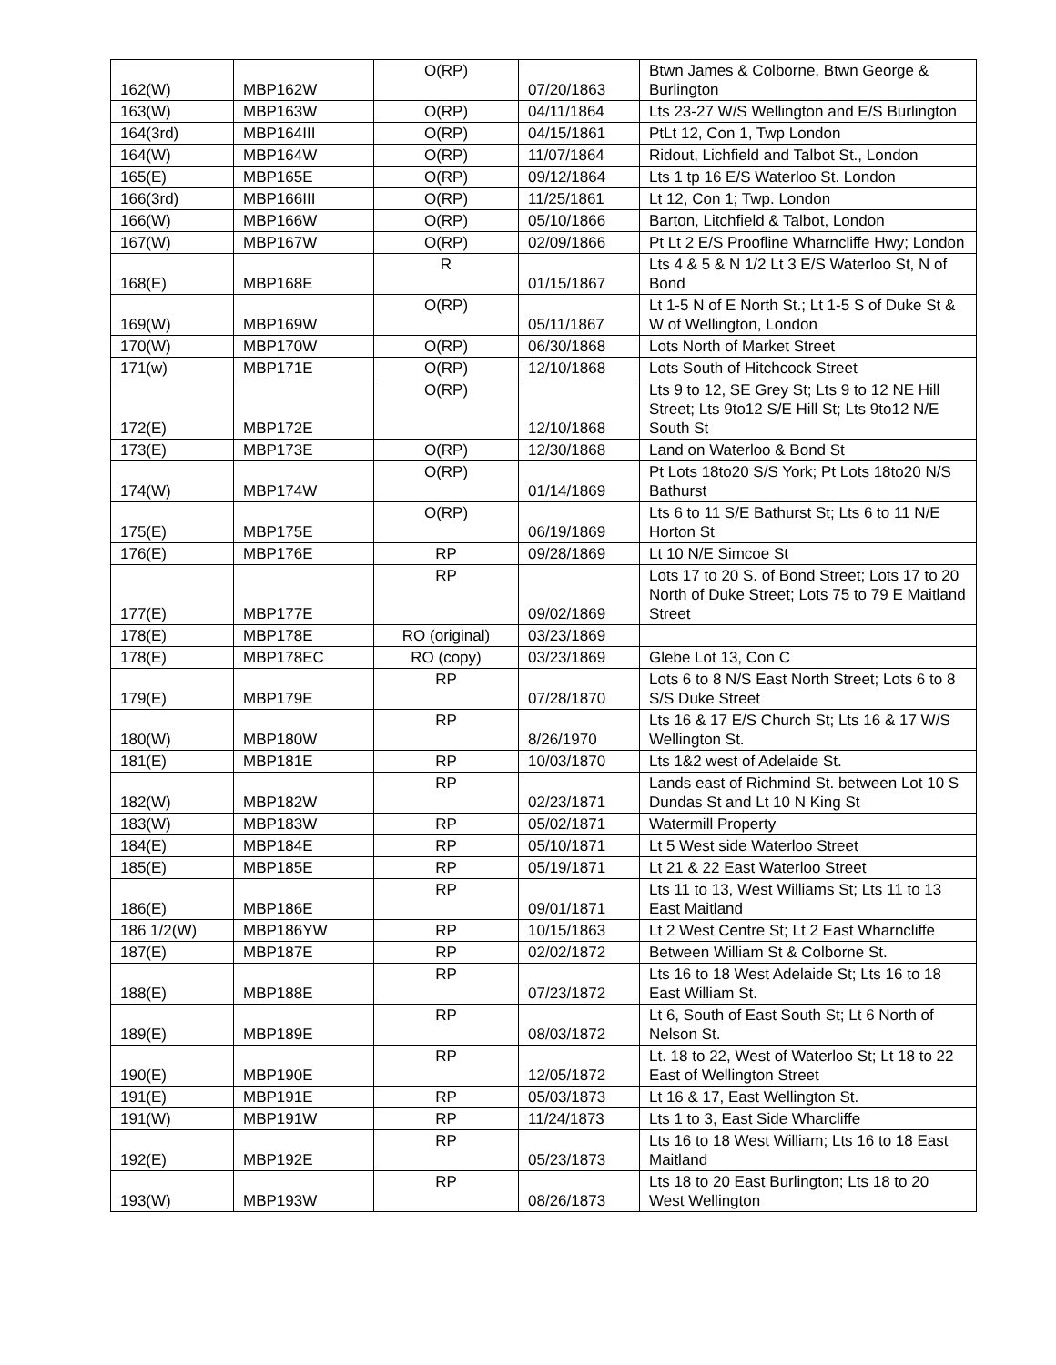| 162(W) | MBP162W | O(RP) | 07/20/1863 | Btwn James & Colborne, Btwn George & Burlington |
| 163(W) | MBP163W | O(RP) | 04/11/1864 | Lts 23-27 W/S Wellington and E/S Burlington |
| 164(3rd) | MBP164III | O(RP) | 04/15/1861 | PtLt 12, Con 1, Twp London |
| 164(W) | MBP164W | O(RP) | 11/07/1864 | Ridout, Lichfield and Talbot St., London |
| 165(E) | MBP165E | O(RP) | 09/12/1864 | Lts 1 tp 16 E/S Waterloo St. London |
| 166(3rd) | MBP166III | O(RP) | 11/25/1861 | Lt 12, Con 1; Twp. London |
| 166(W) | MBP166W | O(RP) | 05/10/1866 | Barton, Litchfield & Talbot, London |
| 167(W) | MBP167W | O(RP) | 02/09/1866 | Pt Lt 2 E/S Proofline Wharncliffe Hwy; London |
| 168(E) | MBP168E | R | 01/15/1867 | Lts 4 & 5 & N 1/2 Lt 3 E/S Waterloo St, N of Bond |
| 169(W) | MBP169W | O(RP) | 05/11/1867 | Lt 1-5 N of E North St.; Lt 1-5 S of Duke St & W of Wellington, London |
| 170(W) | MBP170W | O(RP) | 06/30/1868 | Lots North of Market Street |
| 171(w) | MBP171E | O(RP) | 12/10/1868 | Lots South of Hitchcock Street |
| 172(E) | MBP172E | O(RP) | 12/10/1868 | Lts 9 to 12, SE Grey St; Lts 9 to 12 NE Hill Street; Lts 9to12 S/E Hill St; Lts 9to12 N/E South St |
| 173(E) | MBP173E | O(RP) | 12/30/1868 | Land on Waterloo & Bond St |
| 174(W) | MBP174W | O(RP) | 01/14/1869 | Pt Lots 18to20 S/S York; Pt Lots 18to20 N/S Bathurst |
| 175(E) | MBP175E | O(RP) | 06/19/1869 | Lts 6 to 11 S/E Bathurst St; Lts 6 to 11 N/E Horton St |
| 176(E) | MBP176E | RP | 09/28/1869 | Lt 10 N/E Simcoe St |
| 177(E) | MBP177E | RP | 09/02/1869 | Lots 17 to 20 S. of Bond Street; Lots 17 to 20 North of Duke Street; Lots 75 to 79 E Maitland Street |
| 178(E) | MBP178E | RO (original) | 03/23/1869 | |
| 178(E) | MBP178EC | RO (copy) | 03/23/1869 | Glebe Lot 13, Con C |
| 179(E) | MBP179E | RP | 07/28/1870 | Lots 6 to 8 N/S East North Street; Lots 6 to 8 S/S Duke Street |
| 180(W) | MBP180W | RP | 8/26/1970 | Lts 16 & 17 E/S Church St; Lts 16 & 17 W/S Wellington St. |
| 181(E) | MBP181E | RP | 10/03/1870 | Lts 1&2 west of Adelaide St. |
| 182(W) | MBP182W | RP | 02/23/1871 | Lands east of Richmind St. between Lot 10 S Dundas St and Lt 10 N King St |
| 183(W) | MBP183W | RP | 05/02/1871 | Watermill Property |
| 184(E) | MBP184E | RP | 05/10/1871 | Lt 5 West side Waterloo Street |
| 185(E) | MBP185E | RP | 05/19/1871 | Lt 21 & 22 East Waterloo Street |
| 186(E) | MBP186E | RP | 09/01/1871 | Lts 11 to 13, West Williams St; Lts 11 to 13 East Maitland |
| 186 1/2(W) | MBP186YW | RP | 10/15/1863 | Lt 2 West Centre St; Lt 2 East Wharncliffe |
| 187(E) | MBP187E | RP | 02/02/1872 | Between William St & Colborne St. |
| 188(E) | MBP188E | RP | 07/23/1872 | Lts 16 to 18 West Adelaide St; Lts 16 to 18 East William St. |
| 189(E) | MBP189E | RP | 08/03/1872 | Lt 6, South of East South St; Lt 6 North of Nelson St. |
| 190(E) | MBP190E | RP | 12/05/1872 | Lt. 18 to 22, West of Waterloo St; Lt 18 to 22 East of Wellington Street |
| 191(E) | MBP191E | RP | 05/03/1873 | Lt 16 & 17, East Wellington St. |
| 191(W) | MBP191W | RP | 11/24/1873 | Lts 1 to 3, East Side Wharcliffe |
| 192(E) | MBP192E | RP | 05/23/1873 | Lts 16 to 18 West William; Lts 16 to 18 East Maitland |
| 193(W) | MBP193W | RP | 08/26/1873 | Lts 18 to 20 East Burlington; Lts 18 to 20 West Wellington |